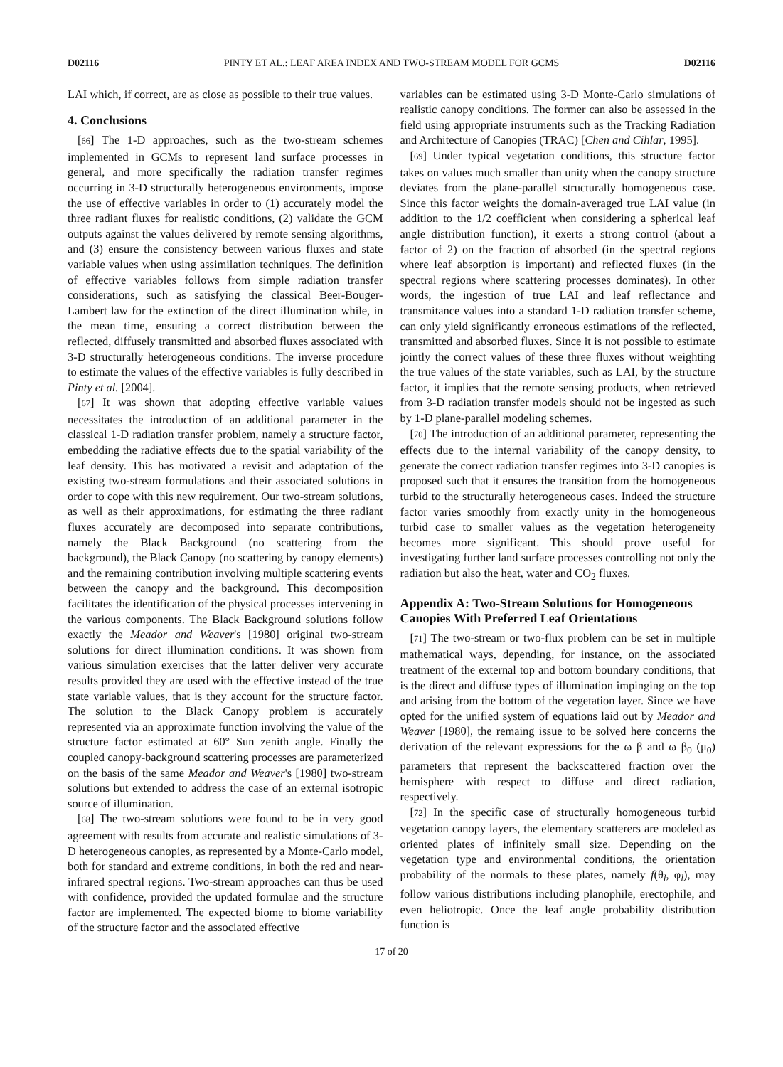D02116 PINTY ET AL.: LEAF AREA INDEX AND TWO-STREAM MODEL FOR GCMS D02116
LAI which, if correct, are as close as possible to their true values.
4. Conclusions
[66] The 1-D approaches, such as the two-stream schemes implemented in GCMs to represent land surface processes in general, and more specifically the radiation transfer regimes occurring in 3-D structurally heterogeneous environments, impose the use of effective variables in order to (1) accurately model the three radiant fluxes for realistic conditions, (2) validate the GCM outputs against the values delivered by remote sensing algorithms, and (3) ensure the consistency between various fluxes and state variable values when using assimilation techniques. The definition of effective variables follows from simple radiation transfer considerations, such as satisfying the classical Beer-Bouger-Lambert law for the extinction of the direct illumination while, in the mean time, ensuring a correct distribution between the reflected, diffusely transmitted and absorbed fluxes associated with 3-D structurally heterogeneous conditions. The inverse procedure to estimate the values of the effective variables is fully described in Pinty et al. [2004].
[67] It was shown that adopting effective variable values necessitates the introduction of an additional parameter in the classical 1-D radiation transfer problem, namely a structure factor, embedding the radiative effects due to the spatial variability of the leaf density. This has motivated a revisit and adaptation of the existing two-stream formulations and their associated solutions in order to cope with this new requirement. Our two-stream solutions, as well as their approximations, for estimating the three radiant fluxes accurately are decomposed into separate contributions, namely the Black Background (no scattering from the background), the Black Canopy (no scattering by canopy elements) and the remaining contribution involving multiple scattering events between the canopy and the background. This decomposition facilitates the identification of the physical processes intervening in the various components. The Black Background solutions follow exactly the Meador and Weaver's [1980] original two-stream solutions for direct illumination conditions. It was shown from various simulation exercises that the latter deliver very accurate results provided they are used with the effective instead of the true state variable values, that is they account for the structure factor. The solution to the Black Canopy problem is accurately represented via an approximate function involving the value of the structure factor estimated at 60° Sun zenith angle. Finally the coupled canopy-background scattering processes are parameterized on the basis of the same Meador and Weaver's [1980] two-stream solutions but extended to address the case of an external isotropic source of illumination.
[68] The two-stream solutions were found to be in very good agreement with results from accurate and realistic simulations of 3-D heterogeneous canopies, as represented by a Monte-Carlo model, both for standard and extreme conditions, in both the red and near-infrared spectral regions. Two-stream approaches can thus be used with confidence, provided the updated formulae and the structure factor are implemented. The expected biome to biome variability of the structure factor and the associated effective
variables can be estimated using 3-D Monte-Carlo simulations of realistic canopy conditions. The former can also be assessed in the field using appropriate instruments such as the Tracking Radiation and Architecture of Canopies (TRAC) [Chen and Cihlar, 1995].
[69] Under typical vegetation conditions, this structure factor takes on values much smaller than unity when the canopy structure deviates from the plane-parallel structurally homogeneous case. Since this factor weights the domain-averaged true LAI value (in addition to the 1/2 coefficient when considering a spherical leaf angle distribution function), it exerts a strong control (about a factor of 2) on the fraction of absorbed (in the spectral regions where leaf absorption is important) and reflected fluxes (in the spectral regions where scattering processes dominates). In other words, the ingestion of true LAI and leaf reflectance and transmitance values into a standard 1-D radiation transfer scheme, can only yield significantly erroneous estimations of the reflected, transmitted and absorbed fluxes. Since it is not possible to estimate jointly the correct values of these three fluxes without weighting the true values of the state variables, such as LAI, by the structure factor, it implies that the remote sensing products, when retrieved from 3-D radiation transfer models should not be ingested as such by 1-D plane-parallel modeling schemes.
[70] The introduction of an additional parameter, representing the effects due to the internal variability of the canopy density, to generate the correct radiation transfer regimes into 3-D canopies is proposed such that it ensures the transition from the homogeneous turbid to the structurally heterogeneous cases. Indeed the structure factor varies smoothly from exactly unity in the homogeneous turbid case to smaller values as the vegetation heterogeneity becomes more significant. This should prove useful for investigating further land surface processes controlling not only the radiation but also the heat, water and CO<sub>2</sub> fluxes.
Appendix A: Two-Stream Solutions for Homogeneous Canopies With Preferred Leaf Orientations
[71] The two-stream or two-flux problem can be set in multiple mathematical ways, depending, for instance, on the associated treatment of the external top and bottom boundary conditions, that is the direct and diffuse types of illumination impinging on the top and arising from the bottom of the vegetation layer. Since we have opted for the unified system of equations laid out by Meador and Weaver [1980], the remaing issue to be solved here concerns the derivation of the relevant expressions for the ω β and ω β<sub>0</sub> (μ<sub>0</sub>) parameters that represent the backscattered fraction over the hemisphere with respect to diffuse and direct radiation, respectively.
[72] In the specific case of structurally homogeneous turbid vegetation canopy layers, the elementary scatterers are modeled as oriented plates of infinitely small size. Depending on the vegetation type and environmental conditions, the orientation probability of the normals to these plates, namely f(θ<sub>l</sub>, φ<sub>l</sub>), may follow various distributions including planophile, erectophile, and even heliotropic. Once the leaf angle probability distribution function is
17 of 20